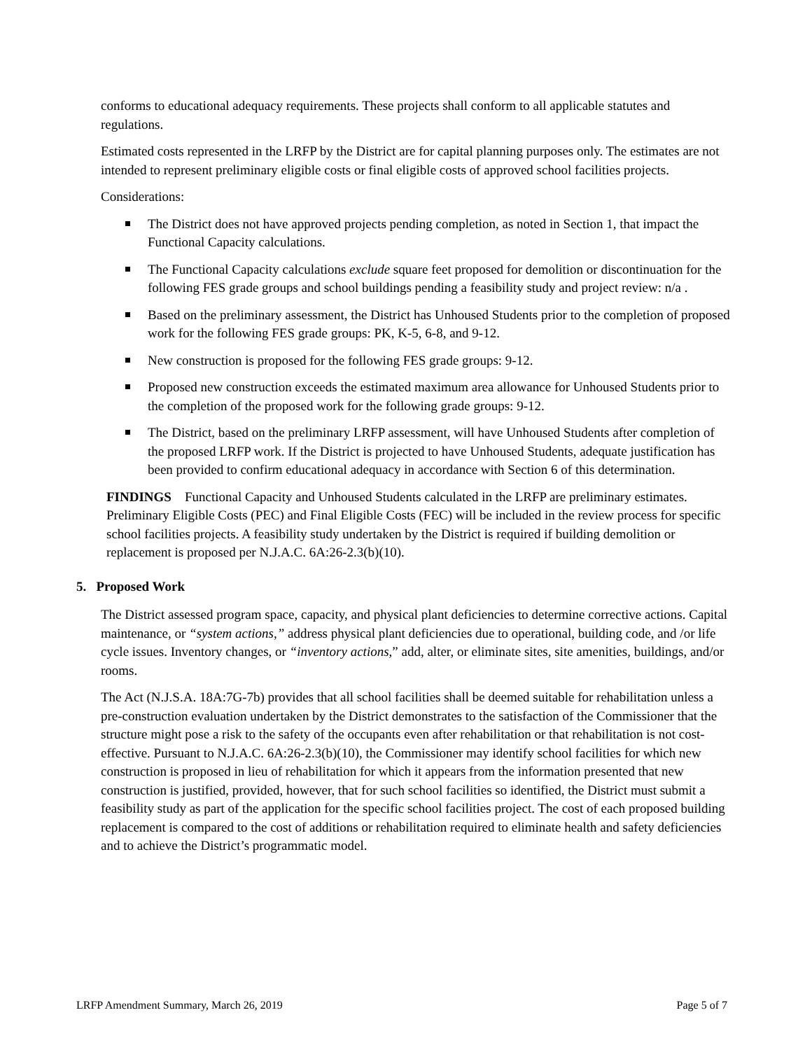conforms to educational adequacy requirements. These projects shall conform to all applicable statutes and regulations.
Estimated costs represented in the LRFP by the District are for capital planning purposes only. The estimates are not intended to represent preliminary eligible costs or final eligible costs of approved school facilities projects.
Considerations:
The District does not have approved projects pending completion, as noted in Section 1, that impact the Functional Capacity calculations.
The Functional Capacity calculations exclude square feet proposed for demolition or discontinuation for the following FES grade groups and school buildings pending a feasibility study and project review: n/a .
Based on the preliminary assessment, the District has Unhoused Students prior to the completion of proposed work for the following FES grade groups: PK, K-5, 6-8, and 9-12.
New construction is proposed for the following FES grade groups: 9-12.
Proposed new construction exceeds the estimated maximum area allowance for Unhoused Students prior to the completion of the proposed work for the following grade groups: 9-12.
The District, based on the preliminary LRFP assessment, will have Unhoused Students after completion of the proposed LRFP work. If the District is projected to have Unhoused Students, adequate justification has been provided to confirm educational adequacy in accordance with Section 6 of this determination.
FINDINGS Functional Capacity and Unhoused Students calculated in the LRFP are preliminary estimates. Preliminary Eligible Costs (PEC) and Final Eligible Costs (FEC) will be included in the review process for specific school facilities projects. A feasibility study undertaken by the District is required if building demolition or replacement is proposed per N.J.A.C. 6A:26-2.3(b)(10).
5. Proposed Work
The District assessed program space, capacity, and physical plant deficiencies to determine corrective actions. Capital maintenance, or “system actions,” address physical plant deficiencies due to operational, building code, and /or life cycle issues. Inventory changes, or “inventory actions,” add, alter, or eliminate sites, site amenities, buildings, and/or rooms.
The Act (N.J.S.A. 18A:7G-7b) provides that all school facilities shall be deemed suitable for rehabilitation unless a pre-construction evaluation undertaken by the District demonstrates to the satisfaction of the Commissioner that the structure might pose a risk to the safety of the occupants even after rehabilitation or that rehabilitation is not cost-effective. Pursuant to N.J.A.C. 6A:26-2.3(b)(10), the Commissioner may identify school facilities for which new construction is proposed in lieu of rehabilitation for which it appears from the information presented that new construction is justified, provided, however, that for such school facilities so identified, the District must submit a feasibility study as part of the application for the specific school facilities project. The cost of each proposed building replacement is compared to the cost of additions or rehabilitation required to eliminate health and safety deficiencies and to achieve the District’s programmatic model.
LRFP Amendment Summary, March 26, 2019 Page 5 of 7